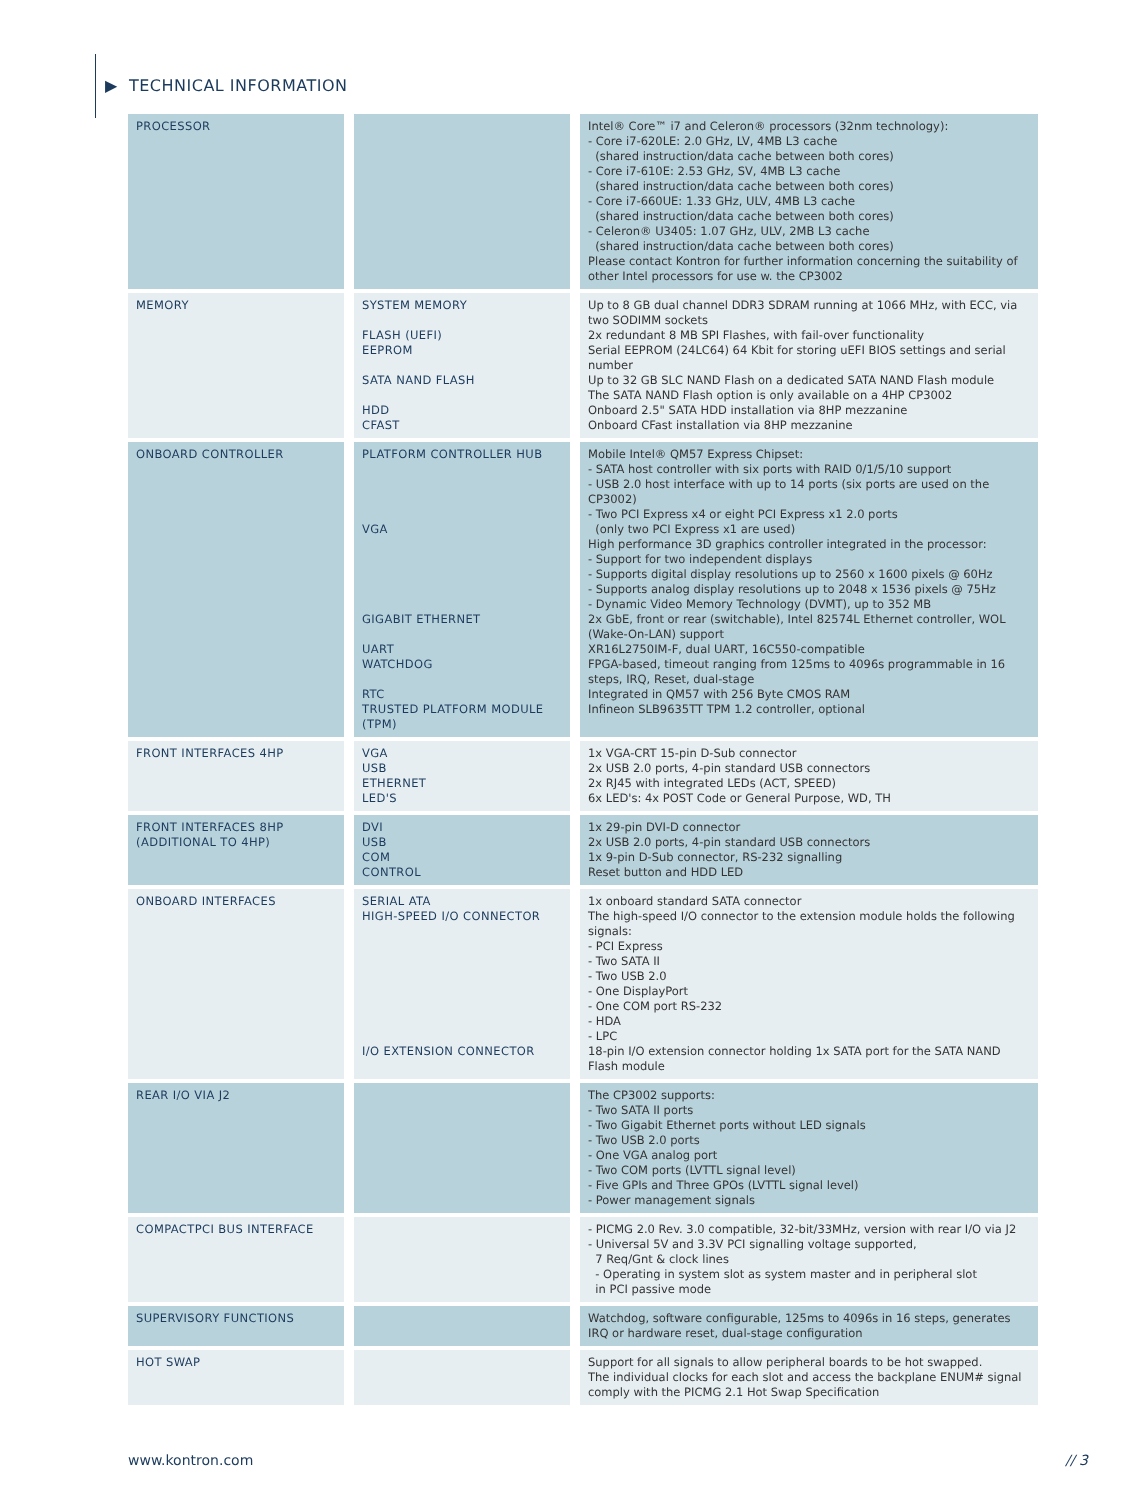▶ TECHNICAL INFORMATION
| PROCESSOR | | Intel® Core™ i7 and Celeron® processors (32nm technology): - Core i7-620LE: 2.0 GHz, LV, 4MB L3 cache (shared instruction/data cache between both cores) - Core i7-610E: 2.53 GHz, SV, 4MB L3 cache (shared instruction/data cache between both cores) - Core i7-660UE: 1.33 GHz, ULV, 4MB L3 cache (shared instruction/data cache between both cores) - Celeron® U3405: 1.07 GHz, ULV, 2MB L3 cache (shared instruction/data cache between both cores) Please contact Kontron for further information concerning the suitability of other Intel processors for use w. the CP3002 |
| MEMORY | SYSTEM MEMORY FLASH (UEFI) EEPROM SATA NAND FLASH HDD CFAST | Up to 8 GB dual channel DDR3 SDRAM running at 1066 MHz, with ECC, via two SODIMM sockets 2x redundant 8 MB SPI Flashes, with fail-over functionality Serial EEPROM (24LC64) 64 Kbit for storing uEFI BIOS settings and serial number Up to 32 GB SLC NAND Flash on a dedicated SATA NAND Flash module The SATA NAND Flash option is only available on a 4HP CP3002 Onboard 2.5" SATA HDD installation via 8HP mezzanine Onboard CFast installation via 8HP mezzanine |
| ONBOARD CONTROLLER | PLATFORM CONTROLLER HUB VGA GIGABIT ETHERNET UART WATCHDOG RTC TRUSTED PLATFORM MODULE (TPM) | Mobile Intel® QM57 Express Chipset: - SATA host controller with six ports with RAID 0/1/5/10 support - USB 2.0 host interface with up to 14 ports (six ports are used on the CP3002) - Two PCI Express x4 or eight PCI Express x1 2.0 ports (only two PCI Express x1 are used) High performance 3D graphics controller integrated in the processor: - Support for two independent displays - Supports digital display resolutions up to 2560 x 1600 pixels @ 60Hz - Supports analog display resolutions up to 2048 x 1536 pixels @ 75Hz - Dynamic Video Memory Technology (DVMT), up to 352 MB 2x GbE, front or rear (switchable), Intel 82574L Ethernet controller, WOL (Wake-On-LAN) support XR16L2750IM-F, dual UART, 16C550-compatible FPGA-based, timeout ranging from 125ms to 4096s programmable in 16 steps, IRQ, Reset, dual-stage Integrated in QM57 with 256 Byte CMOS RAM Infineon SLB9635TT TPM 1.2 controller, optional |
| FRONT INTERFACES 4HP | VGA USB ETHERNET LED'S | 1x VGA-CRT 15-pin D-Sub connector 2x USB 2.0 ports, 4-pin standard USB connectors 2x RJ45 with integrated LEDs (ACT, SPEED) 6x LED's: 4x POST Code or General Purpose, WD, TH |
| FRONT INTERFACES 8HP (ADDITIONAL TO 4HP) | DVI USB COM CONTROL | 1x 29-pin DVI-D connector 2x USB 2.0 ports, 4-pin standard USB connectors 1x 9-pin D-Sub connector, RS-232 signalling Reset button and HDD LED |
| ONBOARD INTERFACES | SERIAL ATA HIGH-SPEED I/O CONNECTOR I/O EXTENSION CONNECTOR | 1x onboard standard SATA connector The high-speed I/O connector to the extension module holds the following signals: - PCI Express - Two SATA II - Two USB 2.0 - One DisplayPort - One COM port RS-232 - HDA - LPC 18-pin I/O extension connector holding 1x SATA port for the SATA NAND Flash module |
| REAR I/O VIA J2 | | The CP3002 supports: - Two SATA II ports - Two Gigabit Ethernet ports without LED signals - Two USB 2.0 ports - One VGA analog port - Two COM ports (LVTTL signal level) - Five GPIs and Three GPOs (LVTTL signal level) - Power management signals |
| COMPACTPCI BUS INTERFACE | | - PICMG 2.0 Rev. 3.0 compatible, 32-bit/33MHz, version with rear I/O via J2 - Universal 5V and 3.3V PCI signalling voltage supported, 7 Req/Gnt & clock lines - Operating in system slot as system master and in peripheral slot in PCI passive mode |
| SUPERVISORY FUNCTIONS | | Watchdog, software configurable, 125ms to 4096s in 16 steps, generates IRQ or hardware reset, dual-stage configuration |
| HOT SWAP | | Support for all signals to allow peripheral boards to be hot swapped. The individual clocks for each slot and access the backplane ENUM# signal comply with the PICMG 2.1 Hot Swap Specification |
www.kontron.com // 3